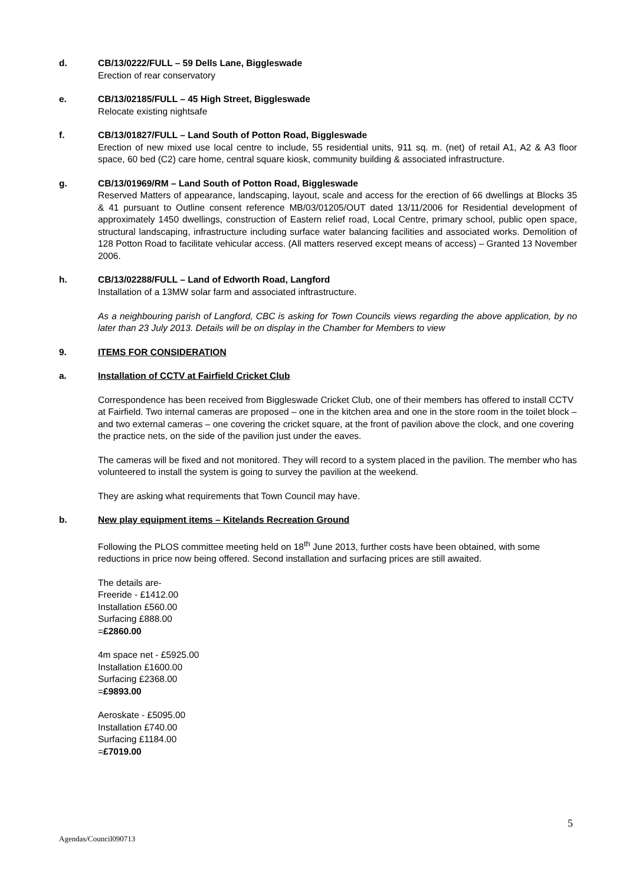d. CB/13/0222/FULL – 59 Dells Lane, Biggleswade
Erection of rear conservatory
e. CB/13/02185/FULL – 45 High Street, Biggleswade
Relocate existing nightsafe
f. CB/13/01827/FULL – Land South of Potton Road, Biggleswade
Erection of new mixed use local centre to include, 55 residential units, 911 sq. m. (net) of retail A1, A2 & A3 floor space, 60 bed (C2) care home, central square kiosk, community building & associated infrastructure.
g. CB/13/01969/RM – Land South of Potton Road, Biggleswade
Reserved Matters of appearance, landscaping, layout, scale and access for the erection of 66 dwellings at Blocks 35 & 41 pursuant to Outline consent reference MB/03/01205/OUT dated 13/11/2006 for Residential development of approximately 1450 dwellings, construction of Eastern relief road, Local Centre, primary school, public open space, structural landscaping, infrastructure including surface water balancing facilities and associated works. Demolition of 128 Potton Road to facilitate vehicular access. (All matters reserved except means of access) – Granted 13 November 2006.
h. CB/13/02288/FULL – Land of Edworth Road, Langford
Installation of a 13MW solar farm and associated inftrastructure.
As a neighbouring parish of Langford, CBC is asking for Town Councils views regarding the above application, by no later than 23 July 2013. Details will be on display in the Chamber for Members to view
9. ITEMS FOR CONSIDERATION
a. Installation of CCTV at Fairfield Cricket Club
Correspondence has been received from Biggleswade Cricket Club, one of their members has offered to install CCTV at Fairfield. Two internal cameras are proposed – one in the kitchen area and one in the store room in the toilet block – and two external cameras – one covering the cricket square, at the front of pavilion above the clock, and one covering the practice nets, on the side of the pavilion just under the eaves.
The cameras will be fixed and not monitored. They will record to a system placed in the pavilion. The member who has volunteered to install the system is going to survey the pavilion at the weekend.
They are asking what requirements that Town Council may have.
b. New play equipment items – Kitelands Recreation Ground
Following the PLOS committee meeting held on 18<sup>th</sup> June 2013, further costs have been obtained, with some reductions in price now being offered. Second installation and surfacing prices are still awaited.
The details are-
Freeride - £1412.00
Installation £560.00
Surfacing £888.00
=£2860.00
4m space net - £5925.00
Installation £1600.00
Surfacing £2368.00
=£9893.00
Aeroskate - £5095.00
Installation £740.00
Surfacing £1184.00
=£7019.00
5
Agendas/Council090713